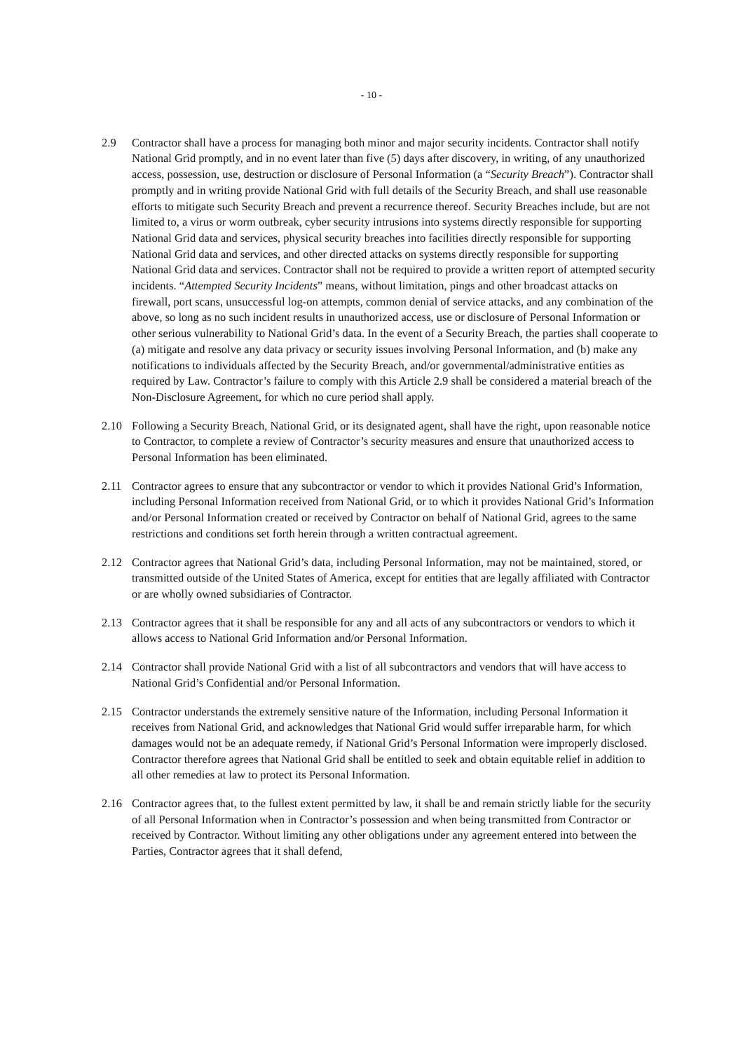- 10 -
2.9 Contractor shall have a process for managing both minor and major security incidents. Contractor shall notify National Grid promptly, and in no event later than five (5) days after discovery, in writing, of any unauthorized access, possession, use, destruction or disclosure of Personal Information (a “Security Breach”). Contractor shall promptly and in writing provide National Grid with full details of the Security Breach, and shall use reasonable efforts to mitigate such Security Breach and prevent a recurrence thereof. Security Breaches include, but are not limited to, a virus or worm outbreak, cyber security intrusions into systems directly responsible for supporting National Grid data and services, physical security breaches into facilities directly responsible for supporting National Grid data and services, and other directed attacks on systems directly responsible for supporting National Grid data and services. Contractor shall not be required to provide a written report of attempted security incidents. “Attempted Security Incidents” means, without limitation, pings and other broadcast attacks on firewall, port scans, unsuccessful log-on attempts, common denial of service attacks, and any combination of the above, so long as no such incident results in unauthorized access, use or disclosure of Personal Information or other serious vulnerability to National Grid’s data. In the event of a Security Breach, the parties shall cooperate to (a) mitigate and resolve any data privacy or security issues involving Personal Information, and (b) make any notifications to individuals affected by the Security Breach, and/or governmental/administrative entities as required by Law. Contractor’s failure to comply with this Article 2.9 shall be considered a material breach of the Non-Disclosure Agreement, for which no cure period shall apply.
2.10 Following a Security Breach, National Grid, or its designated agent, shall have the right, upon reasonable notice to Contractor, to complete a review of Contractor’s security measures and ensure that unauthorized access to Personal Information has been eliminated.
2.11 Contractor agrees to ensure that any subcontractor or vendor to which it provides National Grid’s Information, including Personal Information received from National Grid, or to which it provides National Grid’s Information and/or Personal Information created or received by Contractor on behalf of National Grid, agrees to the same restrictions and conditions set forth herein through a written contractual agreement.
2.12 Contractor agrees that National Grid’s data, including Personal Information, may not be maintained, stored, or transmitted outside of the United States of America, except for entities that are legally affiliated with Contractor or are wholly owned subsidiaries of Contractor.
2.13 Contractor agrees that it shall be responsible for any and all acts of any subcontractors or vendors to which it allows access to National Grid Information and/or Personal Information.
2.14 Contractor shall provide National Grid with a list of all subcontractors and vendors that will have access to National Grid’s Confidential and/or Personal Information.
2.15 Contractor understands the extremely sensitive nature of the Information, including Personal Information it receives from National Grid, and acknowledges that National Grid would suffer irreparable harm, for which damages would not be an adequate remedy, if National Grid’s Personal Information were improperly disclosed. Contractor therefore agrees that National Grid shall be entitled to seek and obtain equitable relief in addition to all other remedies at law to protect its Personal Information.
2.16 Contractor agrees that, to the fullest extent permitted by law, it shall be and remain strictly liable for the security of all Personal Information when in Contractor’s possession and when being transmitted from Contractor or received by Contractor. Without limiting any other obligations under any agreement entered into between the Parties, Contractor agrees that it shall defend,